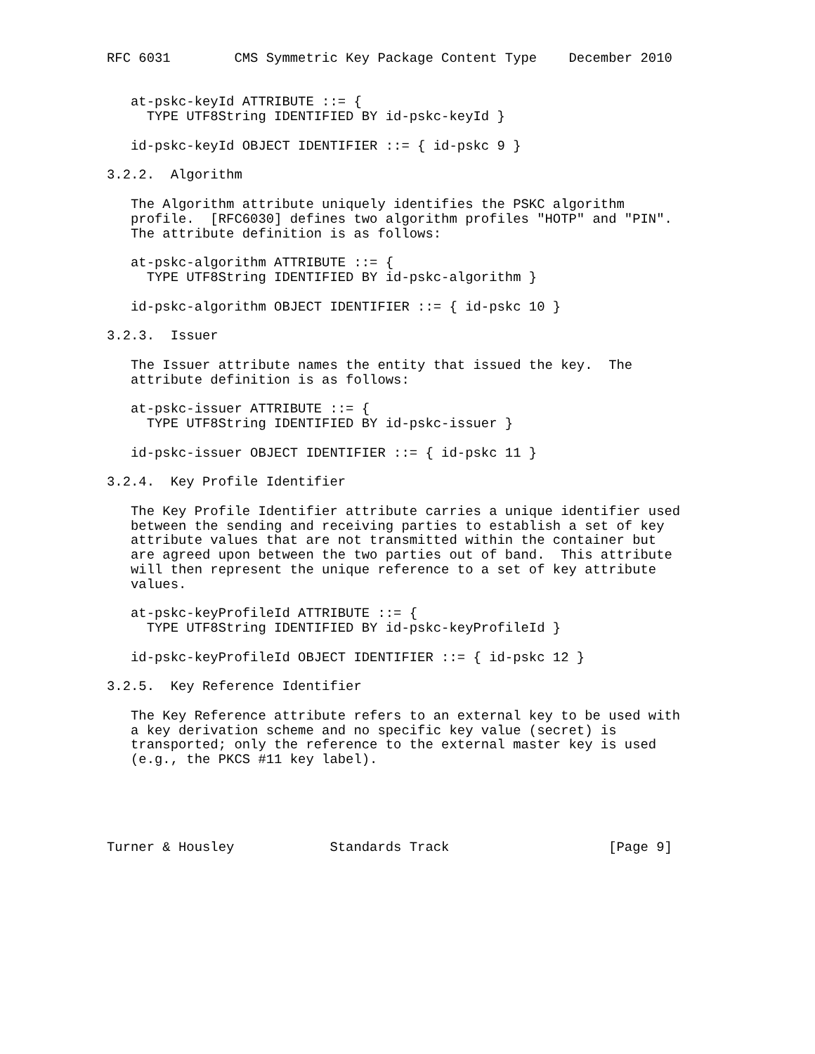RFC 6031        CMS Symmetric Key Package Content Type    December 2010


   at-pskc-keyId ATTRIBUTE ::= {
     TYPE UTF8String IDENTIFIED BY id-pskc-keyId }

   id-pskc-keyId OBJECT IDENTIFIER ::= { id-pskc 9 }

3.2.2.  Algorithm

   The Algorithm attribute uniquely identifies the PSKC algorithm
   profile.  [RFC6030] defines two algorithm profiles "HOTP" and "PIN".
   The attribute definition is as follows:

   at-pskc-algorithm ATTRIBUTE ::= {
     TYPE UTF8String IDENTIFIED BY id-pskc-algorithm }

   id-pskc-algorithm OBJECT IDENTIFIER ::= { id-pskc 10 }

3.2.3.  Issuer

   The Issuer attribute names the entity that issued the key.  The
   attribute definition is as follows:

   at-pskc-issuer ATTRIBUTE ::= {
     TYPE UTF8String IDENTIFIED BY id-pskc-issuer }

   id-pskc-issuer OBJECT IDENTIFIER ::= { id-pskc 11 }

3.2.4.  Key Profile Identifier

   The Key Profile Identifier attribute carries a unique identifier used
   between the sending and receiving parties to establish a set of key
   attribute values that are not transmitted within the container but
   are agreed upon between the two parties out of band.  This attribute
   will then represent the unique reference to a set of key attribute
   values.

   at-pskc-keyProfileId ATTRIBUTE ::= {
     TYPE UTF8String IDENTIFIED BY id-pskc-keyProfileId }

   id-pskc-keyProfileId OBJECT IDENTIFIER ::= { id-pskc 12 }

3.2.5.  Key Reference Identifier

   The Key Reference attribute refers to an external key to be used with
   a key derivation scheme and no specific key value (secret) is
   transported; only the reference to the external master key is used
   (e.g., the PKCS #11 key label).





Turner & Housley            Standards Track                    [Page 9]